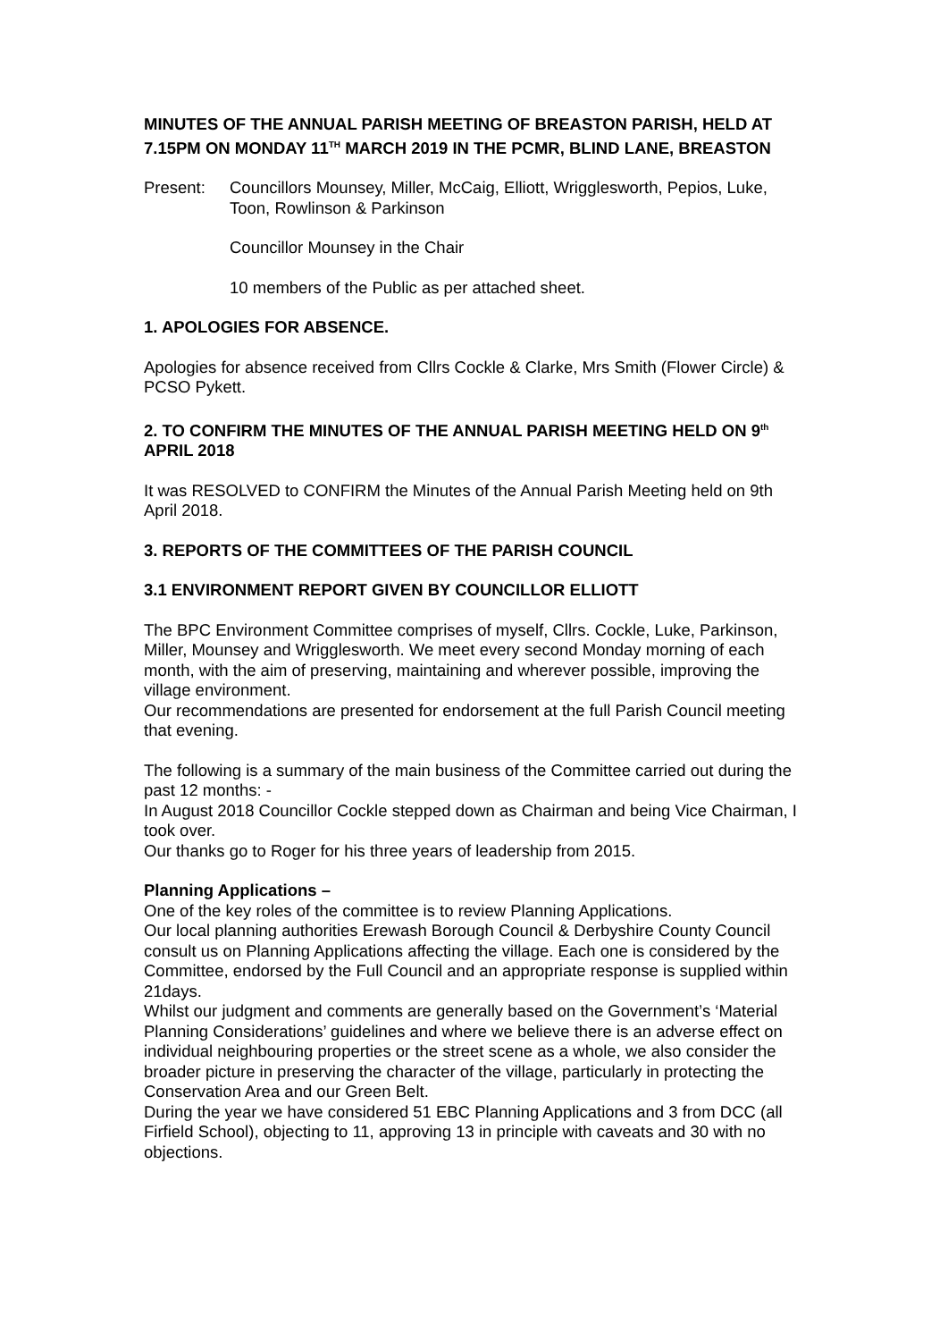MINUTES OF THE ANNUAL PARISH MEETING OF BREASTON PARISH, HELD AT 7.15PM ON MONDAY 11<sup>TH</sup> MARCH 2019 IN THE PCMR, BLIND LANE, BREASTON
Present: Councillors Mounsey, Miller, McCaig, Elliott, Wrigglesworth, Pepios, Luke, Toon, Rowlinson & Parkinson
Councillor Mounsey in the Chair
10 members of the Public as per attached sheet.
1. APOLOGIES FOR ABSENCE.
Apologies for absence received from Cllrs Cockle & Clarke, Mrs Smith (Flower Circle) & PCSO Pykett.
2. TO CONFIRM THE MINUTES OF THE ANNUAL PARISH MEETING HELD ON 9<sup>th</sup> APRIL 2018
It was RESOLVED to CONFIRM the Minutes of the Annual Parish Meeting held on 9th April 2018.
3. REPORTS OF THE COMMITTEES OF THE PARISH COUNCIL
3.1 ENVIRONMENT REPORT GIVEN BY COUNCILLOR ELLIOTT
The BPC Environment Committee comprises of myself, Cllrs. Cockle, Luke, Parkinson, Miller, Mounsey and Wrigglesworth. We meet every second Monday morning of each month, with the aim of preserving, maintaining and wherever possible, improving the village environment.
Our recommendations are presented for endorsement at the full Parish Council meeting that evening.
The following is a summary of the main business of the Committee carried out during the past 12 months: -
In August 2018 Councillor Cockle stepped down as Chairman and being Vice Chairman, I took over.
Our thanks go to Roger for his three years of leadership from 2015.
Planning Applications –
One of the key roles of the committee is to review Planning Applications.
Our local planning authorities Erewash Borough Council & Derbyshire County Council consult us on Planning Applications affecting the village. Each one is considered by the Committee, endorsed by the Full Council and an appropriate response is supplied within 21days.
Whilst our judgment and comments are generally based on the Government’s ‘Material Planning Considerations’ guidelines and where we believe there is an adverse effect on individual neighbouring properties or the street scene as a whole, we also consider the broader picture in preserving the character of the village, particularly in protecting the Conservation Area and our Green Belt.
During the year we have considered 51 EBC Planning Applications and 3 from DCC (all Firfield School), objecting to 11, approving 13 in principle with caveats and 30 with no objections.